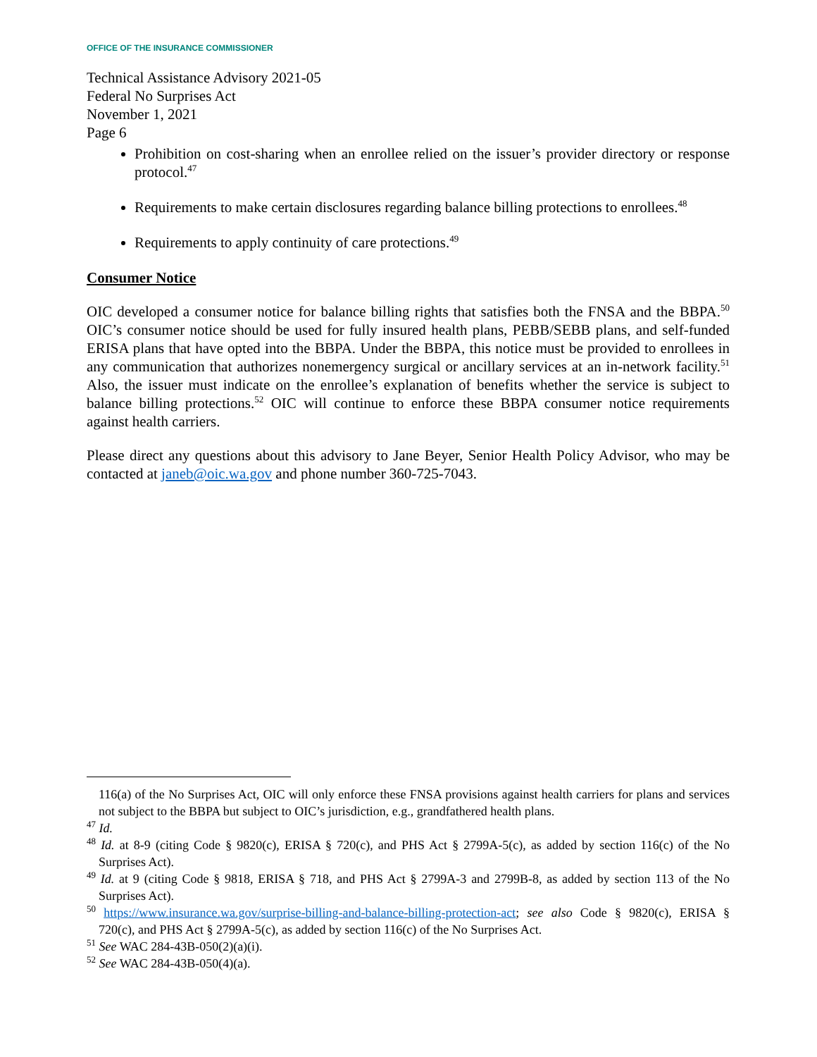OFFICE OF THE INSURANCE COMMISSIONER
Technical Assistance Advisory 2021-05
Federal No Surprises Act
November 1, 2021
Page 6
Prohibition on cost-sharing when an enrollee relied on the issuer’s provider directory or response protocol.<sup>47</sup>
Requirements to make certain disclosures regarding balance billing protections to enrollees.<sup>48</sup>
Requirements to apply continuity of care protections.<sup>49</sup>
Consumer Notice
OIC developed a consumer notice for balance billing rights that satisfies both the FNSA and the BBPA.<sup>50</sup> OIC’s consumer notice should be used for fully insured health plans, PEBB/SEBB plans, and self-funded ERISA plans that have opted into the BBPA. Under the BBPA, this notice must be provided to enrollees in any communication that authorizes nonemergency surgical or ancillary services at an in-network facility.<sup>51</sup> Also, the issuer must indicate on the enrollee’s explanation of benefits whether the service is subject to balance billing protections.<sup>52</sup> OIC will continue to enforce these BBPA consumer notice requirements against health carriers.
Please direct any questions about this advisory to Jane Beyer, Senior Health Policy Advisor, who may be contacted at janeb@oic.wa.gov and phone number 360-725-7043.
116(a) of the No Surprises Act, OIC will only enforce these FNSA provisions against health carriers for plans and services not subject to the BBPA but subject to OIC’s jurisdiction, e.g., grandfathered health plans.
<sup>47</sup> Id.
<sup>48</sup> Id. at 8-9 (citing Code § 9820(c), ERISA § 720(c), and PHS Act § 2799A-5(c), as added by section 116(c) of the No Surprises Act).
<sup>49</sup> Id. at 9 (citing Code § 9818, ERISA § 718, and PHS Act § 2799A-3 and 2799B-8, as added by section 113 of the No Surprises Act).
<sup>50</sup> https://www.insurance.wa.gov/surprise-billing-and-balance-billing-protection-act; see also Code § 9820(c), ERISA § 720(c), and PHS Act § 2799A-5(c), as added by section 116(c) of the No Surprises Act.
<sup>51</sup> See WAC 284-43B-050(2)(a)(i).
<sup>52</sup> See WAC 284-43B-050(4)(a).